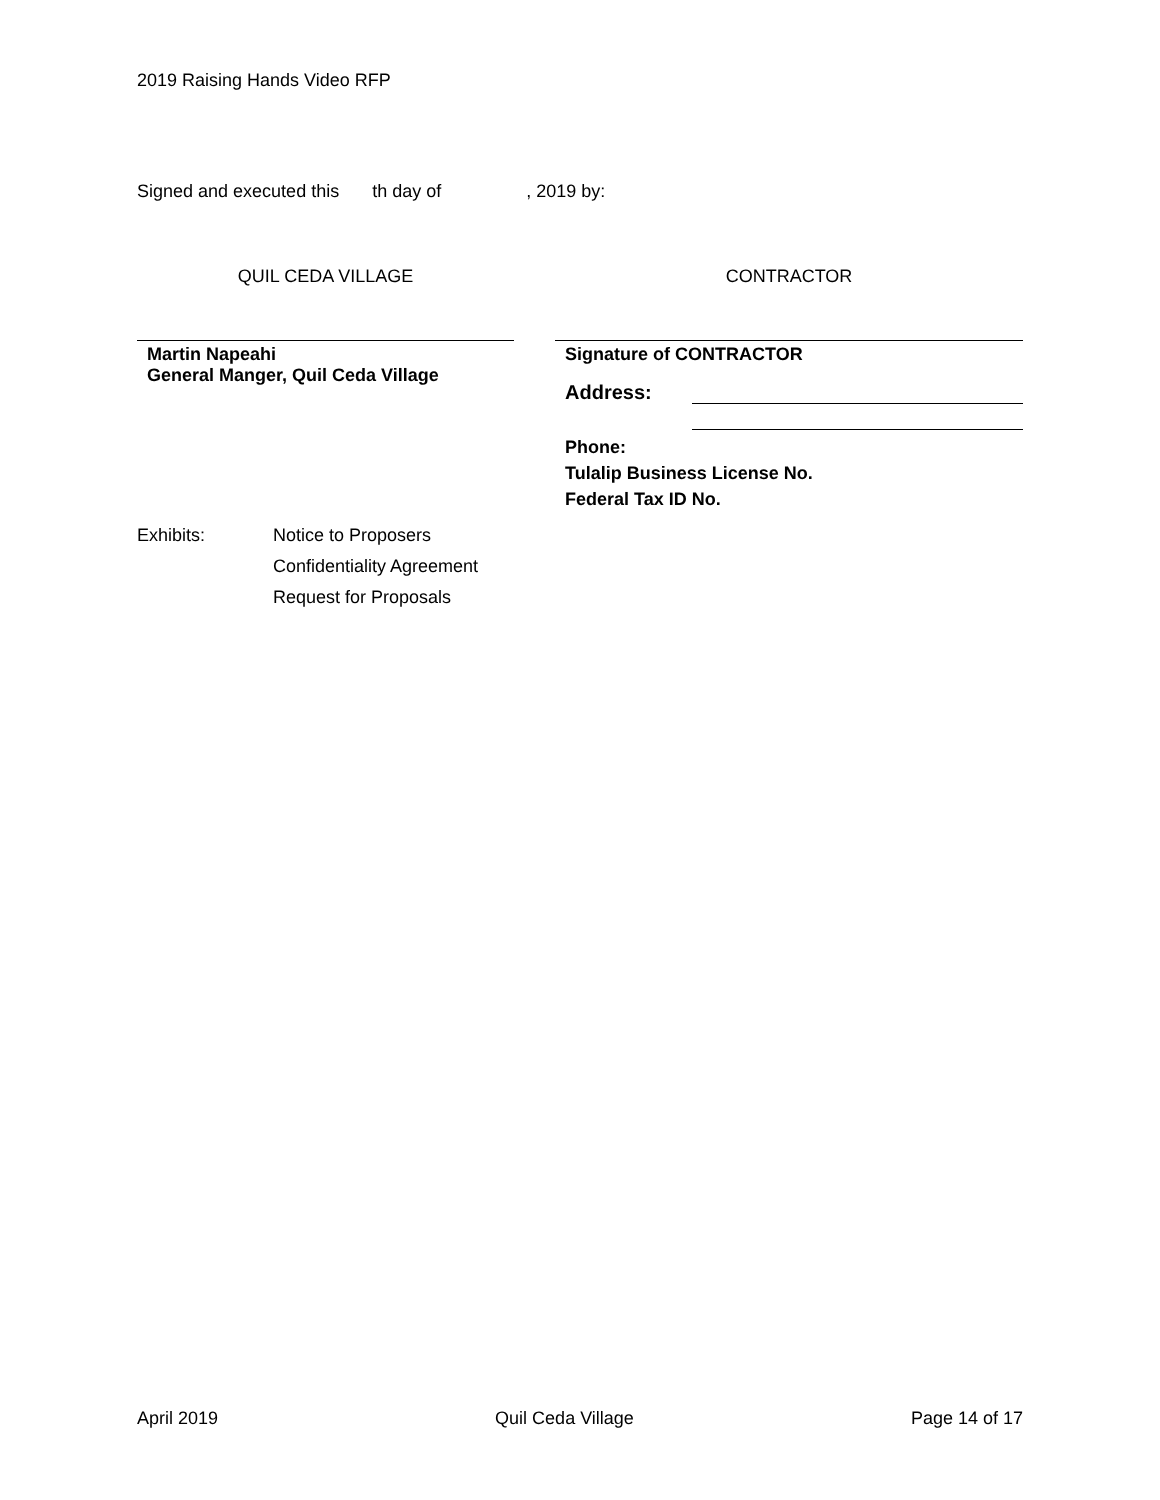2019 Raising Hands Video RFP
Signed and executed this th day of , 2019 by:
QUIL CEDA VILLAGE
Martin Napeahi
General Manger, Quil Ceda Village
Exhibits: Notice to Proposers
Confidentiality Agreement
Request for Proposals
CONTRACTOR
Signature of CONTRACTOR
Address:
Phone:
Tulalip Business License No.
Federal Tax ID No.
April 2019 Quil Ceda Village Page 14 of 17